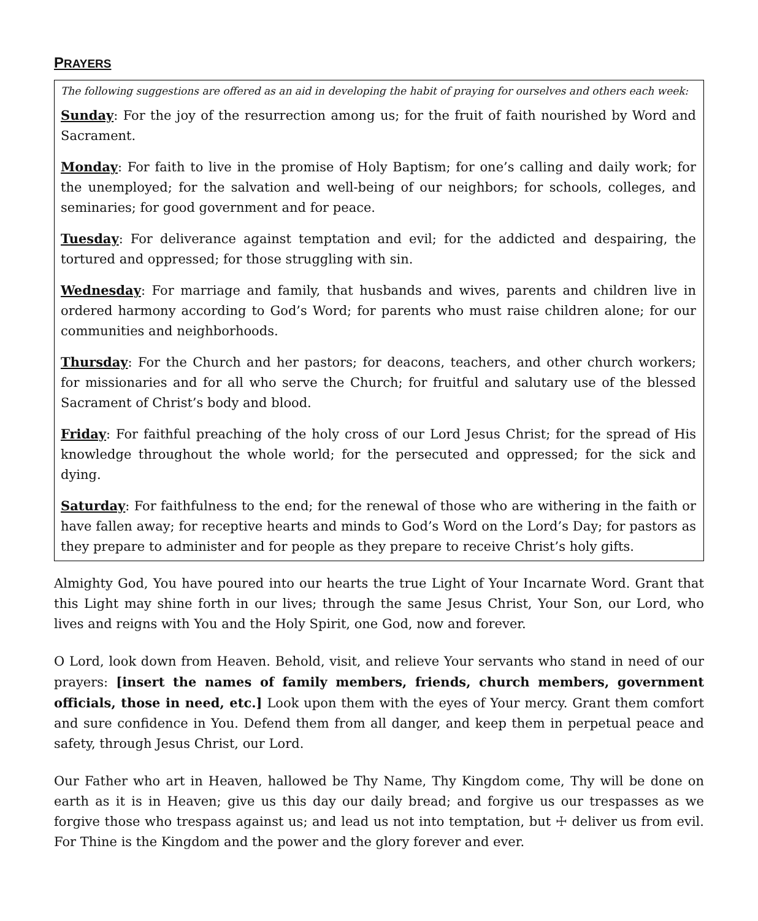PRAYERS
The following suggestions are offered as an aid in developing the habit of praying for ourselves and others each week:
Sunday: For the joy of the resurrection among us; for the fruit of faith nourished by Word and Sacrament.
Monday: For faith to live in the promise of Holy Baptism; for one’s calling and daily work; for the unemployed; for the salvation and well-being of our neighbors; for schools, colleges, and seminaries; for good government and for peace.
Tuesday: For deliverance against temptation and evil; for the addicted and despairing, the tortured and oppressed; for those struggling with sin.
Wednesday: For marriage and family, that husbands and wives, parents and children live in ordered harmony according to God’s Word; for parents who must raise children alone; for our communities and neighborhoods.
Thursday: For the Church and her pastors; for deacons, teachers, and other church workers; for missionaries and for all who serve the Church; for fruitful and salutary use of the blessed Sacrament of Christ’s body and blood.
Friday: For faithful preaching of the holy cross of our Lord Jesus Christ; for the spread of His knowledge throughout the whole world; for the persecuted and oppressed; for the sick and dying.
Saturday: For faithfulness to the end; for the renewal of those who are withering in the faith or have fallen away; for receptive hearts and minds to God’s Word on the Lord’s Day; for pastors as they prepare to administer and for people as they prepare to receive Christ’s holy gifts.
Almighty God, You have poured into our hearts the true Light of Your Incarnate Word. Grant that this Light may shine forth in our lives; through the same Jesus Christ, Your Son, our Lord, who lives and reigns with You and the Holy Spirit, one God, now and forever.
O Lord, look down from Heaven. Behold, visit, and relieve Your servants who stand in need of our prayers: [insert the names of family members, friends, church members, government officials, those in need, etc.] Look upon them with the eyes of Your mercy. Grant them comfort and sure confidence in You. Defend them from all danger, and keep them in perpetual peace and safety, through Jesus Christ, our Lord.
Our Father who art in Heaven, hallowed be Thy Name, Thy Kingdom come, Thy will be done on earth as it is in Heaven; give us this day our daily bread; and forgive us our trespasses as we forgive those who trespass against us; and lead us not into temptation, but ☩ deliver us from evil. For Thine is the Kingdom and the power and the glory forever and ever.